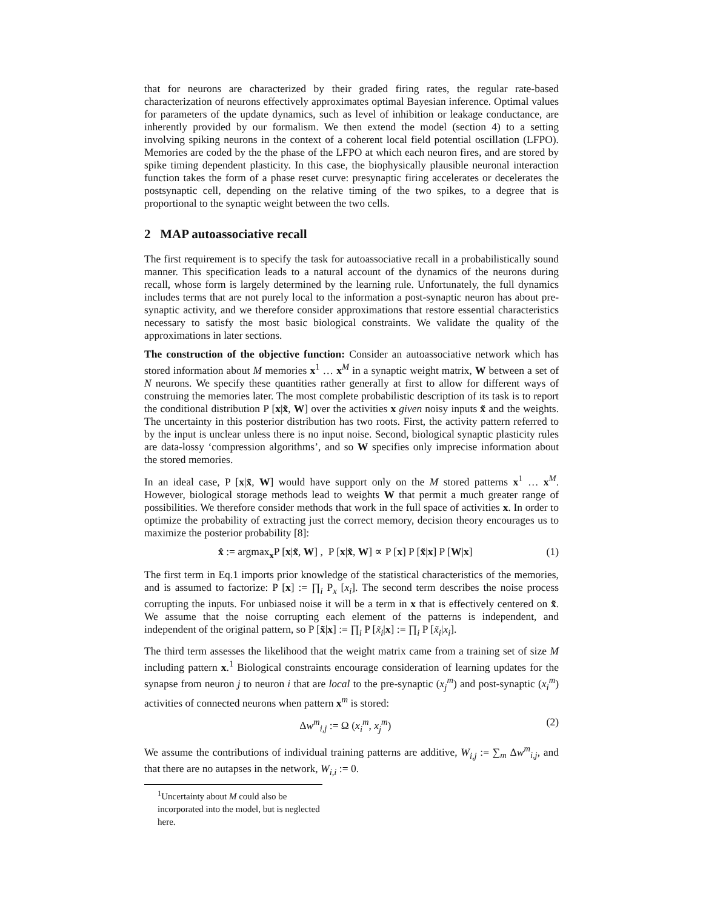that for neurons are characterized by their graded firing rates, the regular rate-based characterization of neurons effectively approximates optimal Bayesian inference. Optimal values for parameters of the update dynamics, such as level of inhibition or leakage conductance, are inherently provided by our formalism. We then extend the model (section 4) to a setting involving spiking neurons in the context of a coherent local field potential oscillation (LFPO). Memories are coded by the the phase of the LFPO at which each neuron fires, and are stored by spike timing dependent plasticity. In this case, the biophysically plausible neuronal interaction function takes the form of a phase reset curve: presynaptic firing accelerates or decelerates the postsynaptic cell, depending on the relative timing of the two spikes, to a degree that is proportional to the synaptic weight between the two cells.
2 MAP autoassociative recall
The first requirement is to specify the task for autoassociative recall in a probabilistically sound manner. This specification leads to a natural account of the dynamics of the neurons during recall, whose form is largely determined by the learning rule. Unfortunately, the full dynamics includes terms that are not purely local to the information a post-synaptic neuron has about pre-synaptic activity, and we therefore consider approximations that restore essential characteristics necessary to satisfy the most basic biological constraints. We validate the quality of the approximations in later sections.
The construction of the objective function: Consider an autoassociative network which has stored information about M memories x<sup>1</sup> … x<sup>M</sup> in a synaptic weight matrix, W between a set of N neurons. We specify these quantities rather generally at first to allow for different ways of construing the memories later. The most complete probabilistic description of its task is to report the conditional distribution P [x|x̃, W] over the activities x given noisy inputs x̃ and the weights. The uncertainty in this posterior distribution has two roots. First, the activity pattern referred to by the input is unclear unless there is no input noise. Second, biological synaptic plasticity rules are data-lossy ‘compression algorithms’, and so W specifies only imprecise information about the stored memories.
In an ideal case, P [x|x̃, W] would have support only on the M stored patterns x<sup>1</sup> … x<sup>M</sup>. However, biological storage methods lead to weights W that permit a much greater range of possibilities. We therefore consider methods that work in the full space of activities x. In order to optimize the probability of extracting just the correct memory, decision theory encourages us to maximize the posterior probability [8]:
x̂ := argmax<sub>x</sub>P [x|x̃, W] , P [x|x̃, W] ∝ P [x] P [x̃|x] P [W|x] (1)
The first term in Eq.1 imports prior knowledge of the statistical characteristics of the memories, and is assumed to factorize: P [x] := ∏<sub>i</sub> P<sub>x</sub> [x<sub>i</sub>]. The second term describes the noise process corrupting the inputs. For unbiased noise it will be a term in x that is effectively centered on x̃. We assume that the noise corrupting each element of the patterns is independent, and independent of the original pattern, so P [x̃|x] := ∏<sub>i</sub> P [x̃<sub>i</sub>|x] := ∏<sub>i</sub> P [x̃<sub>i</sub>|x<sub>i</sub>].
The third term assesses the likelihood that the weight matrix came from a training set of size M including pattern x.<sup>1</sup> Biological constraints encourage consideration of learning updates for the synapse from neuron j to neuron i that are local to the pre-synaptic (x<sub>j</sub><sup>m</sup>) and post-synaptic (x<sub>i</sub><sup>m</sup>) activities of connected neurons when pattern x<sup>m</sup> is stored:
Δw<sup>m</sup><sub>i,j</sub> := Ω (x<sub>i</sub><sup>m</sup>, x<sub>j</sub><sup>m</sup>) (2)
We assume the contributions of individual training patterns are additive, W<sub>i,j</sub> := ∑<sub>m</sub> Δw<sup>m</sup><sub>i,j</sub>, and that there are no autapses in the network, W<sub>i,i</sub> := 0.
<sup>1</sup> Uncertainty about M could also be incorporated into the model, but is neglected here.